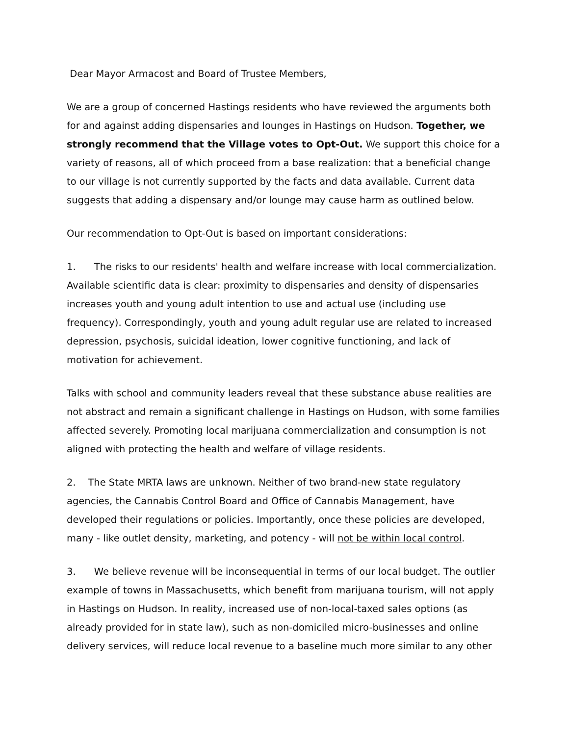Dear Mayor Armacost and Board of Trustee Members,
We are a group of concerned Hastings residents who have reviewed the arguments both for and against adding dispensaries and lounges in Hastings on Hudson. Together, we strongly recommend that the Village votes to Opt-Out. We support this choice for a variety of reasons, all of which proceed from a base realization: that a beneficial change to our village is not currently supported by the facts and data available. Current data suggests that adding a dispensary and/or lounge may cause harm as outlined below.
Our recommendation to Opt-Out is based on important considerations:
1. The risks to our residents' health and welfare increase with local commercialization. Available scientific data is clear: proximity to dispensaries and density of dispensaries increases youth and young adult intention to use and actual use (including use frequency). Correspondingly, youth and young adult regular use are related to increased depression, psychosis, suicidal ideation, lower cognitive functioning, and lack of motivation for achievement.
Talks with school and community leaders reveal that these substance abuse realities are not abstract and remain a significant challenge in Hastings on Hudson, with some families affected severely. Promoting local marijuana commercialization and consumption is not aligned with protecting the health and welfare of village residents.
2. The State MRTA laws are unknown. Neither of two brand-new state regulatory agencies, the Cannabis Control Board and Office of Cannabis Management, have developed their regulations or policies. Importantly, once these policies are developed, many - like outlet density, marketing, and potency - will not be within local control.
3. We believe revenue will be inconsequential in terms of our local budget. The outlier example of towns in Massachusetts, which benefit from marijuana tourism, will not apply in Hastings on Hudson. In reality, increased use of non-local-taxed sales options (as already provided for in state law), such as non-domiciled micro-businesses and online delivery services, will reduce local revenue to a baseline much more similar to any other